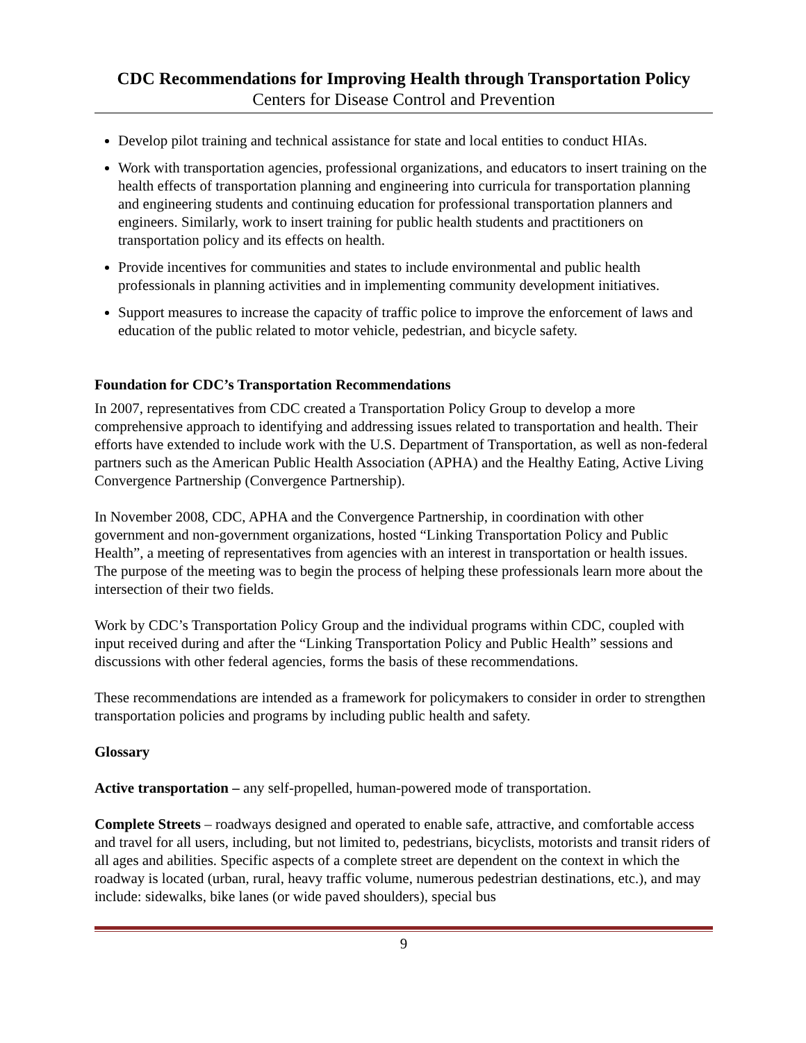CDC Recommendations for Improving Health through Transportation Policy
Centers for Disease Control and Prevention
Develop pilot training and technical assistance for state and local entities to conduct HIAs.
Work with transportation agencies, professional organizations, and educators to insert training on the health effects of transportation planning and engineering into curricula for transportation planning and engineering students and continuing education for professional transportation planners and engineers. Similarly, work to insert training for public health students and practitioners on transportation policy and its effects on health.
Provide incentives for communities and states to include environmental and public health professionals in planning activities and in implementing community development initiatives.
Support measures to increase the capacity of traffic police to improve the enforcement of laws and education of the public related to motor vehicle, pedestrian, and bicycle safety.
Foundation for CDC’s Transportation Recommendations
In 2007, representatives from CDC created a Transportation Policy Group to develop a more comprehensive approach to identifying and addressing issues related to transportation and health. Their efforts have extended to include work with the U.S. Department of Transportation, as well as non-federal partners such as the American Public Health Association (APHA) and the Healthy Eating, Active Living Convergence Partnership (Convergence Partnership).
In November 2008, CDC, APHA and the Convergence Partnership, in coordination with other government and non-government organizations, hosted “Linking Transportation Policy and Public Health”, a meeting of representatives from agencies with an interest in transportation or health issues. The purpose of the meeting was to begin the process of helping these professionals learn more about the intersection of their two fields.
Work by CDC’s Transportation Policy Group and the individual programs within CDC, coupled with input received during and after the “Linking Transportation Policy and Public Health” sessions and discussions with other federal agencies, forms the basis of these recommendations.
These recommendations are intended as a framework for policymakers to consider in order to strengthen transportation policies and programs by including public health and safety.
Glossary
Active transportation – any self-propelled, human-powered mode of transportation.
Complete Streets – roadways designed and operated to enable safe, attractive, and comfortable access and travel for all users, including, but not limited to, pedestrians, bicyclists, motorists and transit riders of all ages and abilities. Specific aspects of a complete street are dependent on the context in which the roadway is located (urban, rural, heavy traffic volume, numerous pedestrian destinations, etc.), and may include: sidewalks, bike lanes (or wide paved shoulders), special bus
9